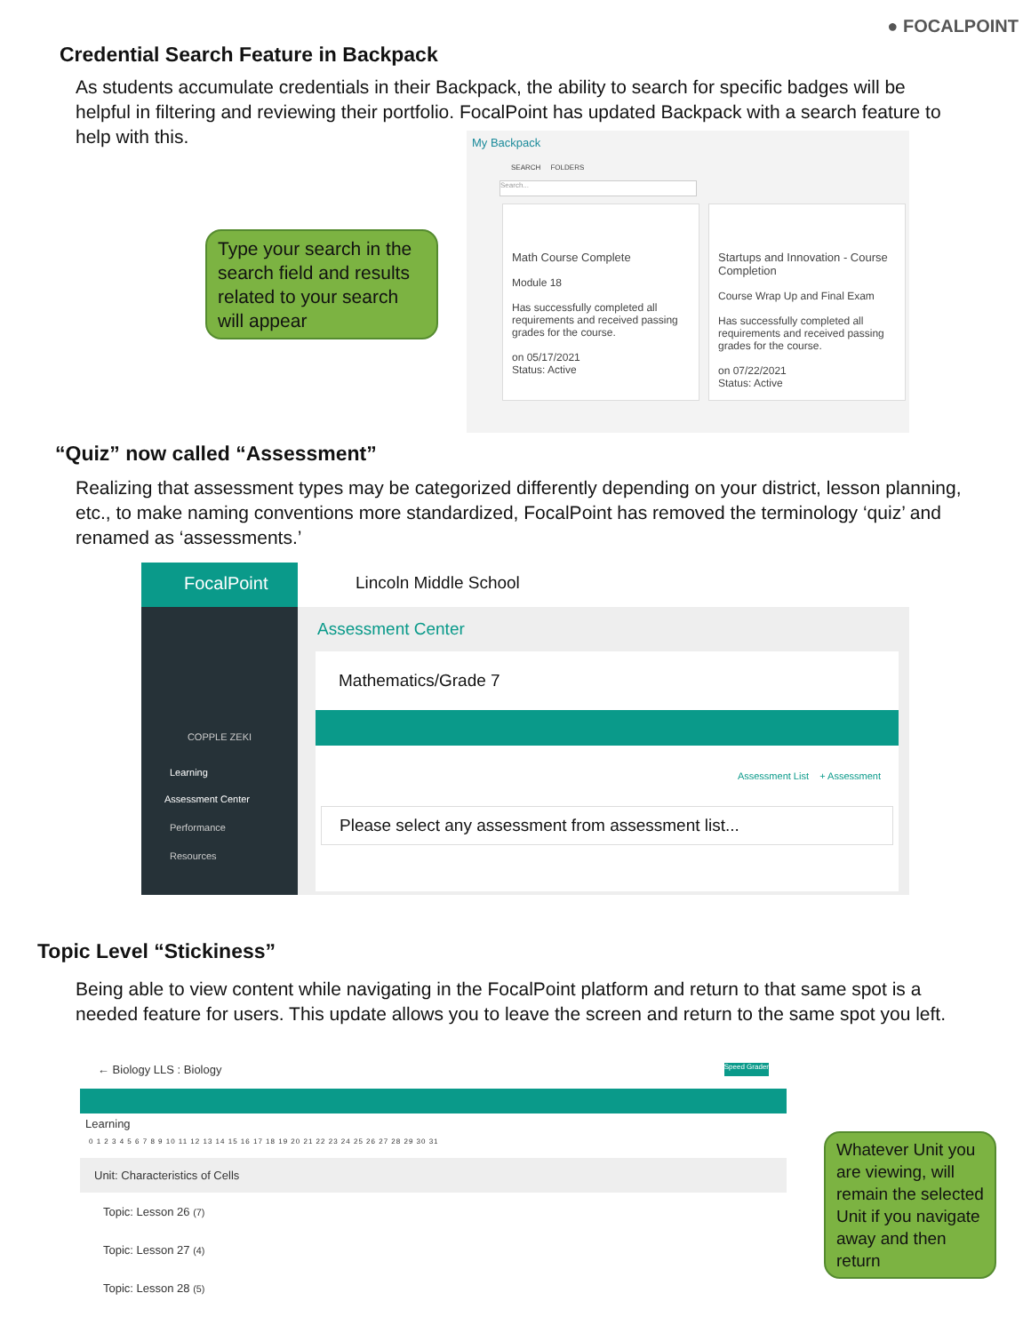● FOCALPOINT
Credential Search Feature in Backpack
As students accumulate credentials in their Backpack, the ability to search for specific badges will be helpful in filtering and reviewing their portfolio. FocalPoint has updated Backpack with a search feature to help with this.
Type your search in the search field and results related to your search will appear
My Backpack
SEARCH FOLDERS
Search...
Math Course Complete
Module 18
Has successfully completed all requirements and received passing grades for the course.
on 05/17/2021
Status: Active
Startups and Innovation - Course Completion
Course Wrap Up and Final Exam
Has successfully completed all requirements and received passing grades for the course.
on 07/22/2021
Status: Active
“Quiz” now called “Assessment”
Realizing that assessment types may be categorized differently depending on your district, lesson planning, etc., to make naming conventions more standardized, FocalPoint has removed the terminology ‘quiz’ and renamed as ‘assessments.’
FocalPoint
COPPLE ZEKI
Learning
Assessment Center
Performance
Resources
Lincoln Middle School
Assessment Center
Mathematics/Grade 7
Assessment List + Assessment
Please select any assessment from assessment list...
Topic Level “Stickiness”
Being able to view content while navigating in the FocalPoint platform and return to that same spot is a needed feature for users. This update allows you to leave the screen and return to the same spot you left.
← Biology LLS : Biology Speed Grader
Learning
0 1 2 3 4 5 6 7 8 9 10 11 12 13 14 15 16 17 18 19 20 21 22 23 24 25 26 27 28 29 30 31
Unit: Characteristics of Cells
Topic: Lesson 26 (7)
Topic: Lesson 27 (4)
Topic: Lesson 28 (5)
Whatever Unit you are viewing, will remain the selected Unit if you navigate away and then return